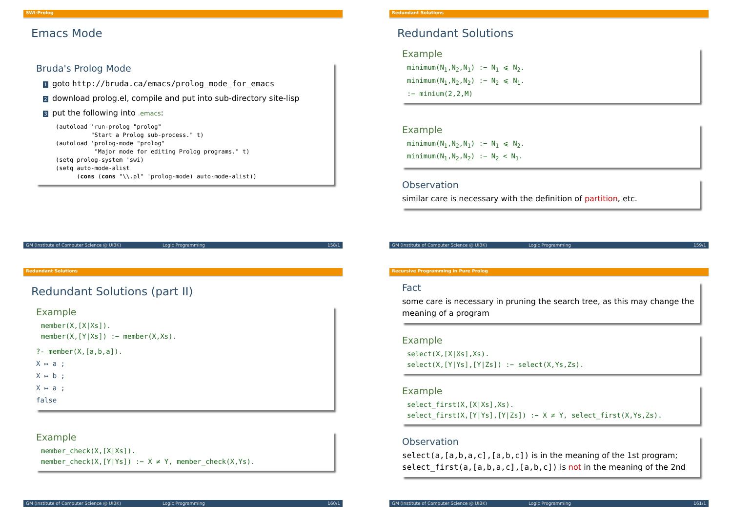SWI-Prolog
Emacs Mode
Bruda's Prolog Mode
1 goto http://bruda.ca/emacs/prolog_mode_for_emacs
2 download prolog.el, compile and put into sub-directory site-lisp
3 put the following into .emacs:
(autoload 'run-prolog "prolog"
          "Start a Prolog sub-process." t)
(autoload 'prolog-mode "prolog"
           "Major mode for editing Prolog programs." t)
(setq prolog-system 'swi)
(setq auto-mode-alist
      (cons (cons "\\.pl" 'prolog-mode) auto-mode-alist))
GM (Institute of Computer Science @ UIBK) Logic Programming 158/1
Redundant Solutions
Redundant Solutions
Example
minimum(N<sub>1</sub>,N<sub>2</sub>,N<sub>1</sub>) :− N<sub>1</sub> ⩽ N<sub>2</sub>.
minimum(N<sub>1</sub>,N<sub>2</sub>,N<sub>2</sub>) :− N<sub>2</sub> ⩽ N<sub>1</sub>.
:− minium(2,2,M)
Example
minimum(N<sub>1</sub>,N<sub>2</sub>,N<sub>1</sub>) :− N<sub>1</sub> ⩽ N<sub>2</sub>.
minimum(N<sub>1</sub>,N<sub>2</sub>,N<sub>2</sub>) :− N<sub>2</sub> < N<sub>1</sub>.
Observation
similar care is necessary with the definition of partition, etc.
GM (Institute of Computer Science @ UIBK) Logic Programming 159/1
Redundant Solutions
Redundant Solutions (part II)
Example
member(X,[X|Xs]).
member(X,[Y|Xs]) :− member(X,Xs).
?- member(X,[a,b,a]).
X ↦ a ;
X ↦ b ;
X ↦ a ;
false
Example
member_check(X,[X|Xs]).
member_check(X,[Y|Ys]) :− X ≠ Y, member_check(X,Ys).
GM (Institute of Computer Science @ UIBK) Logic Programming 160/1
Recursive Programming in Pure Prolog
Fact
some care is necessary in pruning the search tree, as this may change the meaning of a program
Example
select(X,[X|Xs],Xs).
select(X,[Y|Ys],[Y|Zs]) :− select(X,Ys,Zs).
Example
select_first(X,[X|Xs],Xs).
select_first(X,[Y|Ys],[Y|Zs]) :− X ≠ Y, select_first(X,Ys,Zs).
Observation
select(a,[a,b,a,c],[a,b,c]) is in the meaning of the 1st program; select_first(a,[a,b,a,c],[a,b,c]) is not in the meaning of the 2nd
GM (Institute of Computer Science @ UIBK) Logic Programming 161/1